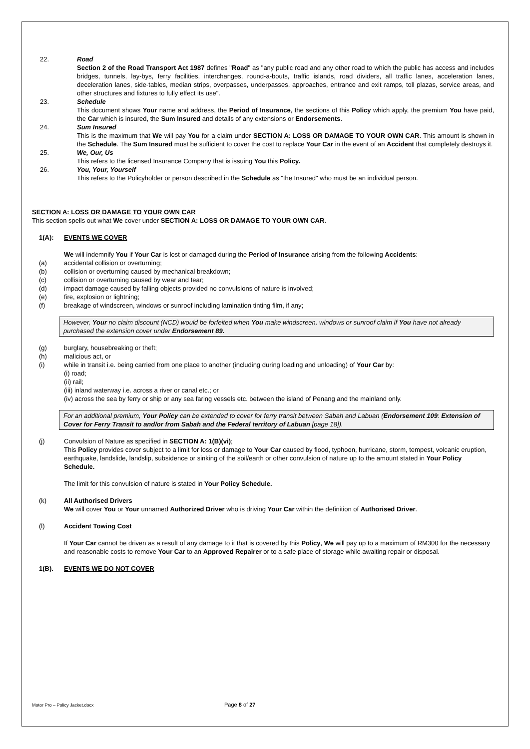22. Road
Section 2 of the Road Transport Act 1987 defines "Road" as "any public road and any other road to which the public has access and includes bridges, tunnels, lay-bys, ferry facilities, interchanges, round-a-bouts, traffic islands, road dividers, all traffic lanes, acceleration lanes, deceleration lanes, side-tables, median strips, overpasses, underpasses, approaches, entrance and exit ramps, toll plazas, service areas, and other structures and fixtures to fully effect its use".
23. Schedule
This document shows Your name and address, the Period of Insurance, the sections of this Policy which apply, the premium You have paid, the Car which is insured, the Sum Insured and details of any extensions or Endorsements.
24. Sum Insured
This is the maximum that We will pay You for a claim under SECTION A: LOSS OR DAMAGE TO YOUR OWN CAR. This amount is shown in the Schedule. The Sum Insured must be sufficient to cover the cost to replace Your Car in the event of an Accident that completely destroys it.
25. We, Our, Us
This refers to the licensed Insurance Company that is issuing You this Policy.
26. You, Your, Yourself
This refers to the Policyholder or person described in the Schedule as "the Insured" who must be an individual person.
SECTION A: LOSS OR DAMAGE TO YOUR OWN CAR
This section spells out what We cover under SECTION A: LOSS OR DAMAGE TO YOUR OWN CAR.
1(A): EVENTS WE COVER
We will indemnify You if Your Car is lost or damaged during the Period of Insurance arising from the following Accidents:
(a) accidental collision or overturning;
(b) collision or overturning caused by mechanical breakdown;
(c) collision or overturning caused by wear and tear;
(d) impact damage caused by falling objects provided no convulsions of nature is involved;
(e) fire, explosion or lightning;
(f) breakage of windscreen, windows or sunroof including lamination tinting film, if any;
However, Your no claim discount (NCD) would be forfeited when You make windscreen, windows or sunroof claim if You have not already purchased the extension cover under Endorsement 89.
(g) burglary, housebreaking or theft;
(h) malicious act, or
(i) while in transit i.e. being carried from one place to another (including during loading and unloading) of Your Car by:
(i) road;
(ii) rail;
(iii) inland waterway i.e. across a river or canal etc.; or
(iv) across the sea by ferry or ship or any sea faring vessels etc. between the island of Penang and the mainland only.
For an additional premium, Your Policy can be extended to cover for ferry transit between Sabah and Labuan (Endorsement 109: Extension of Cover for Ferry Transit to and/or from Sabah and the Federal territory of Labuan [page 18]).
(j) Convulsion of Nature as specified in SECTION A: 1(B)(vi);
This Policy provides cover subject to a limit for loss or damage to Your Car caused by flood, typhoon, hurricane, storm, tempest, volcanic eruption, earthquake, landslide, landslip, subsidence or sinking of the soil/earth or other convulsion of nature up to the amount stated in Your Policy Schedule.
The limit for this convulsion of nature is stated in Your Policy Schedule.
(k) All Authorised Drivers
We will cover You or Your unnamed Authorized Driver who is driving Your Car within the definition of Authorised Driver.
(l) Accident Towing Cost
If Your Car cannot be driven as a result of any damage to it that is covered by this Policy, We will pay up to a maximum of RM300 for the necessary and reasonable costs to remove Your Car to an Approved Repairer or to a safe place of storage while awaiting repair or disposal.
1(B). EVENTS WE DO NOT COVER
Motor Pro – Policy Jacket.docx Page 8 of 27